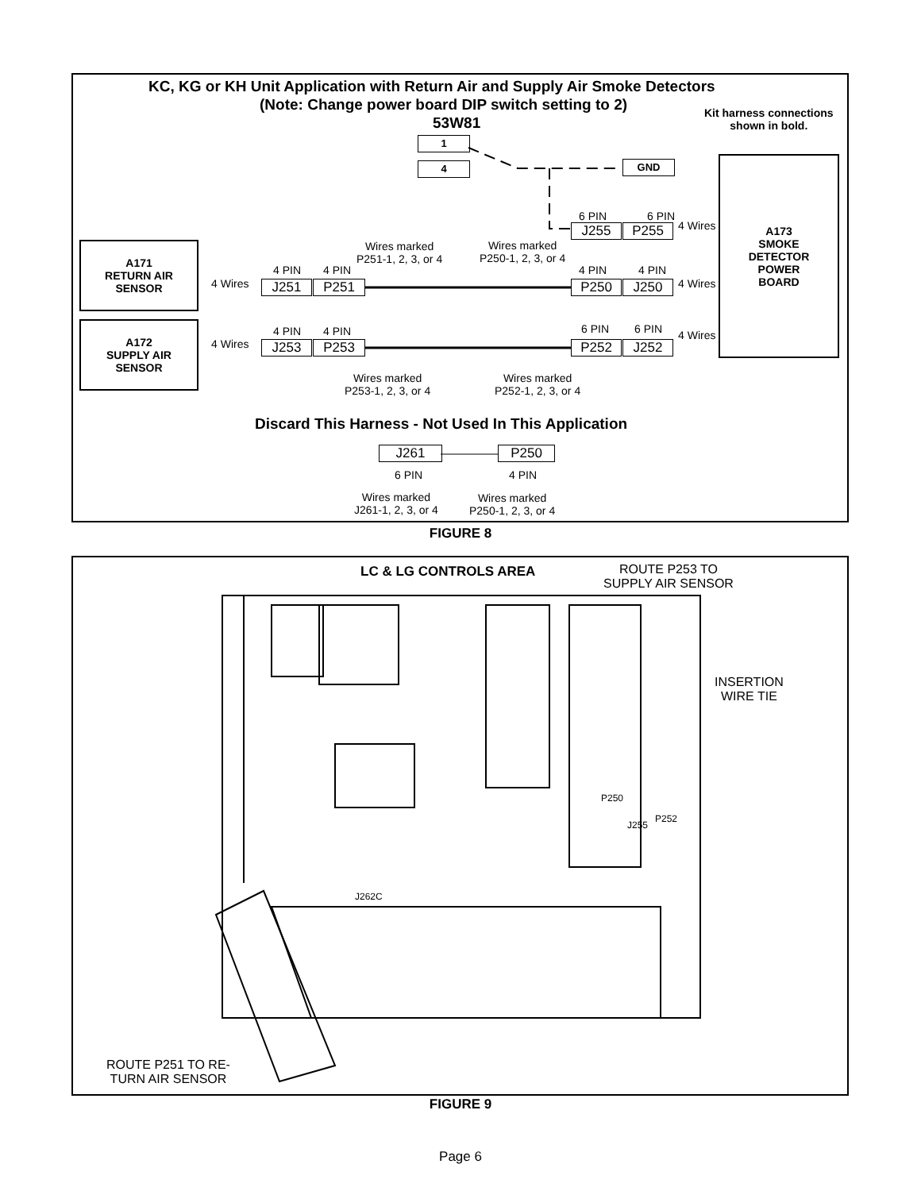KC, KG or KH Unit Application with Return Air and Supply Air Smoke Detectors
(Note: Change power board DIP switch setting to 2)
53W81
Kit harness connections
shown in bold.
1
4 GND
A173
SMOKE
DETECTOR
POWER
BOARD
A171
RETURN AIR
SENSOR
A172
SUPPLY AIR
SENSOR
6 PIN 6 PIN
4 Wires
J255 P255
Wires marked
P251-1, 2, 3, or 4
Wires marked
P250-1, 2, 3, or 4
4 PIN 4 PIN 4 PIN 4 PIN
4 Wires J251 P251 P250 J250 4 Wires
4 PIN 4 PIN 6 PIN 6 PIN 4 Wires
4 Wires J253 P253 P252 J252
Wires marked
P253-1, 2, 3, or 4
Wires marked
P252-1, 2, 3, or 4
Discard This Harness - Not Used In This Application
J261 P250
6 PIN 4 PIN
Wires marked
J261-1, 2, 3, or 4
Wires marked
P250-1, 2, 3, or 4
FIGURE 8
LC & LG CONTROLS AREA
ROUTE P253 TO
SUPPLY AIR SENSOR
INSERTION
WIRE TIE
P250
P252
J255
J262C
ROUTE P251 TO RE-
TURN AIR SENSOR
FIGURE 9
Page 6